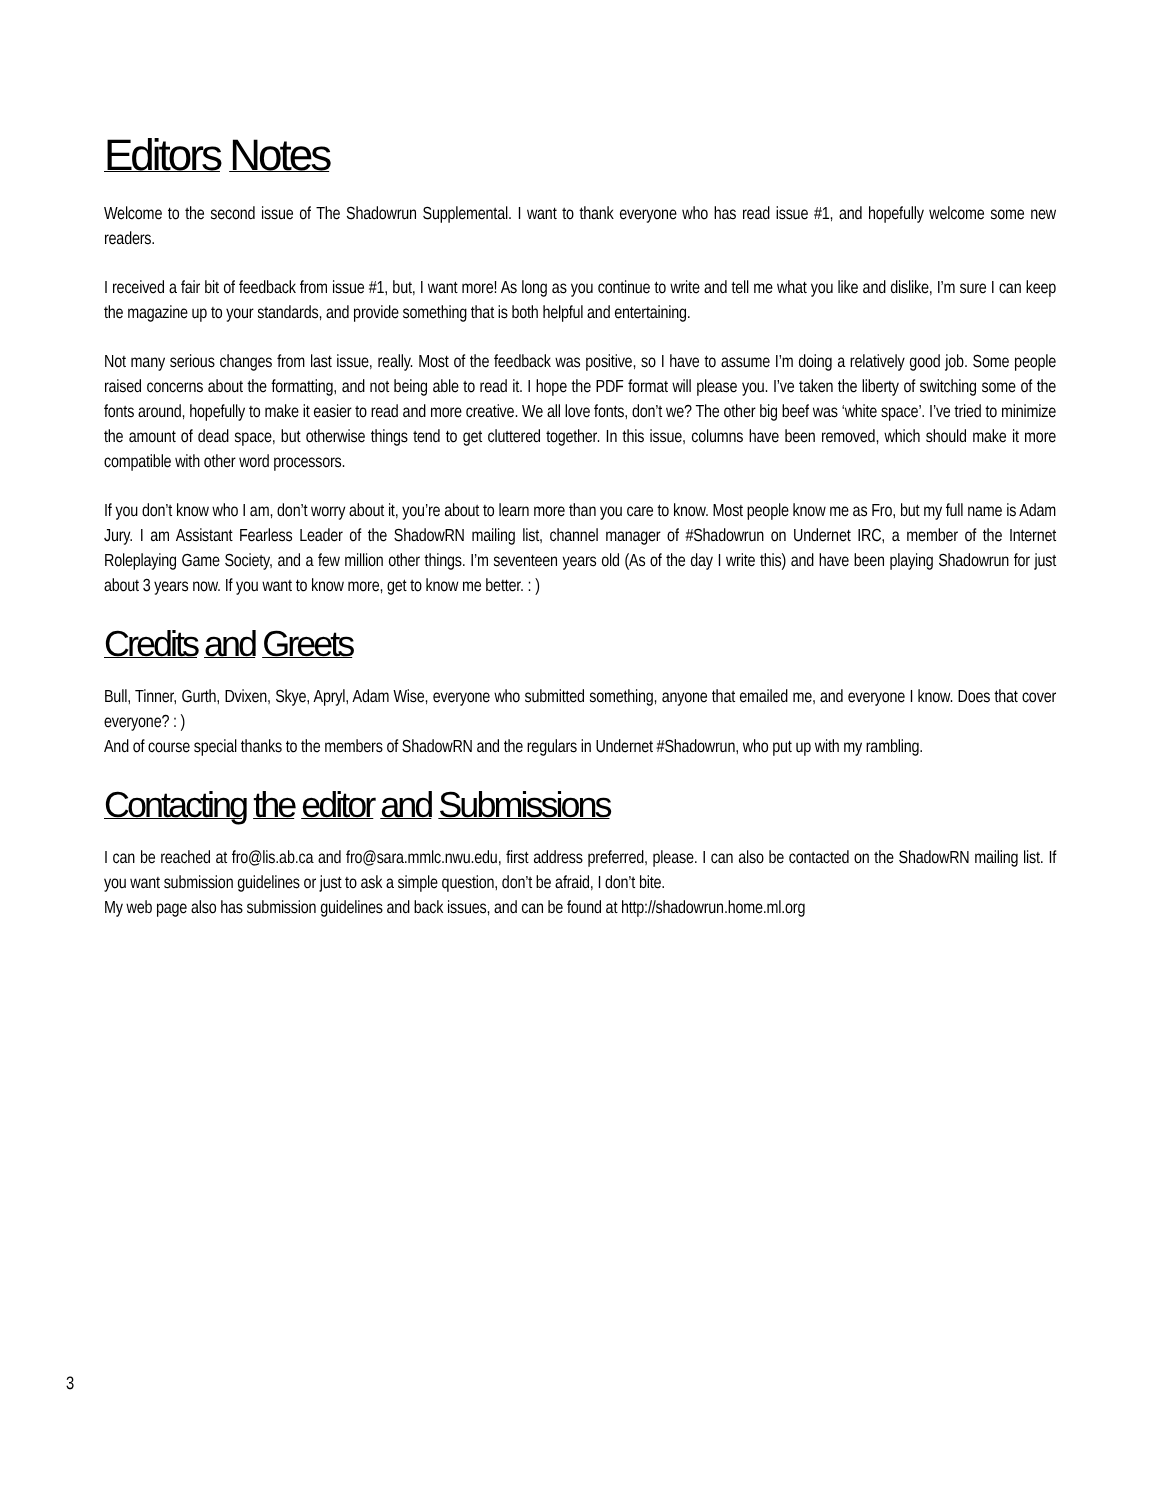Editors Notes
Welcome to the second issue of The Shadowrun Supplemental. I want to thank everyone who has read issue #1, and hopefully welcome some new readers.
I received a fair bit of feedback from issue #1, but, I want more! As long as you continue to write and tell me what you like and dislike, I’m sure I can keep the magazine up to your standards, and provide something that is both helpful and entertaining.
Not many serious changes from last issue, really. Most of the feedback was positive, so I have to assume I’m doing a relatively good job. Some people raised concerns about the formatting, and not being able to read it. I hope the PDF format will please you. I’ve taken the liberty of switching some of the fonts around, hopefully to make it easier to read and more creative. We all love fonts, don’t we? The other big beef was ‘white space’. I’ve tried to minimize the amount of dead space, but otherwise things tend to get cluttered together. In this issue, columns have been removed, which should make it more compatible with other word processors.
If you don’t know who I am, don’t worry about it, you’re about to learn more than you care to know. Most people know me as Fro, but my full name is Adam Jury. I am Assistant Fearless Leader of the ShadowRN mailing list, channel manager of #Shadowrun on Undernet IRC, a member of the Internet Roleplaying Game Society, and a few million other things. I’m seventeen years old (As of the day I write this) and have been playing Shadowrun for just about 3 years now. If you want to know more, get to know me better. : )
Credits and Greets
Bull, Tinner, Gurth, Dvixen, Skye, Apryl, Adam Wise, everyone who submitted something, anyone that emailed me, and everyone I know. Does that cover everyone? : )
And of course special thanks to the members of ShadowRN and the regulars in Undernet #Shadowrun, who put up with my rambling.
Contacting the editor and Submissions
I can be reached at fro@lis.ab.ca and fro@sara.mmlc.nwu.edu, first address preferred, please. I can also be contacted on the ShadowRN mailing list. If you want submission guidelines or just to ask a simple question, don’t be afraid, I don’t bite.
My web page also has submission guidelines and back issues, and can be found at http://shadowrun.home.ml.org
3